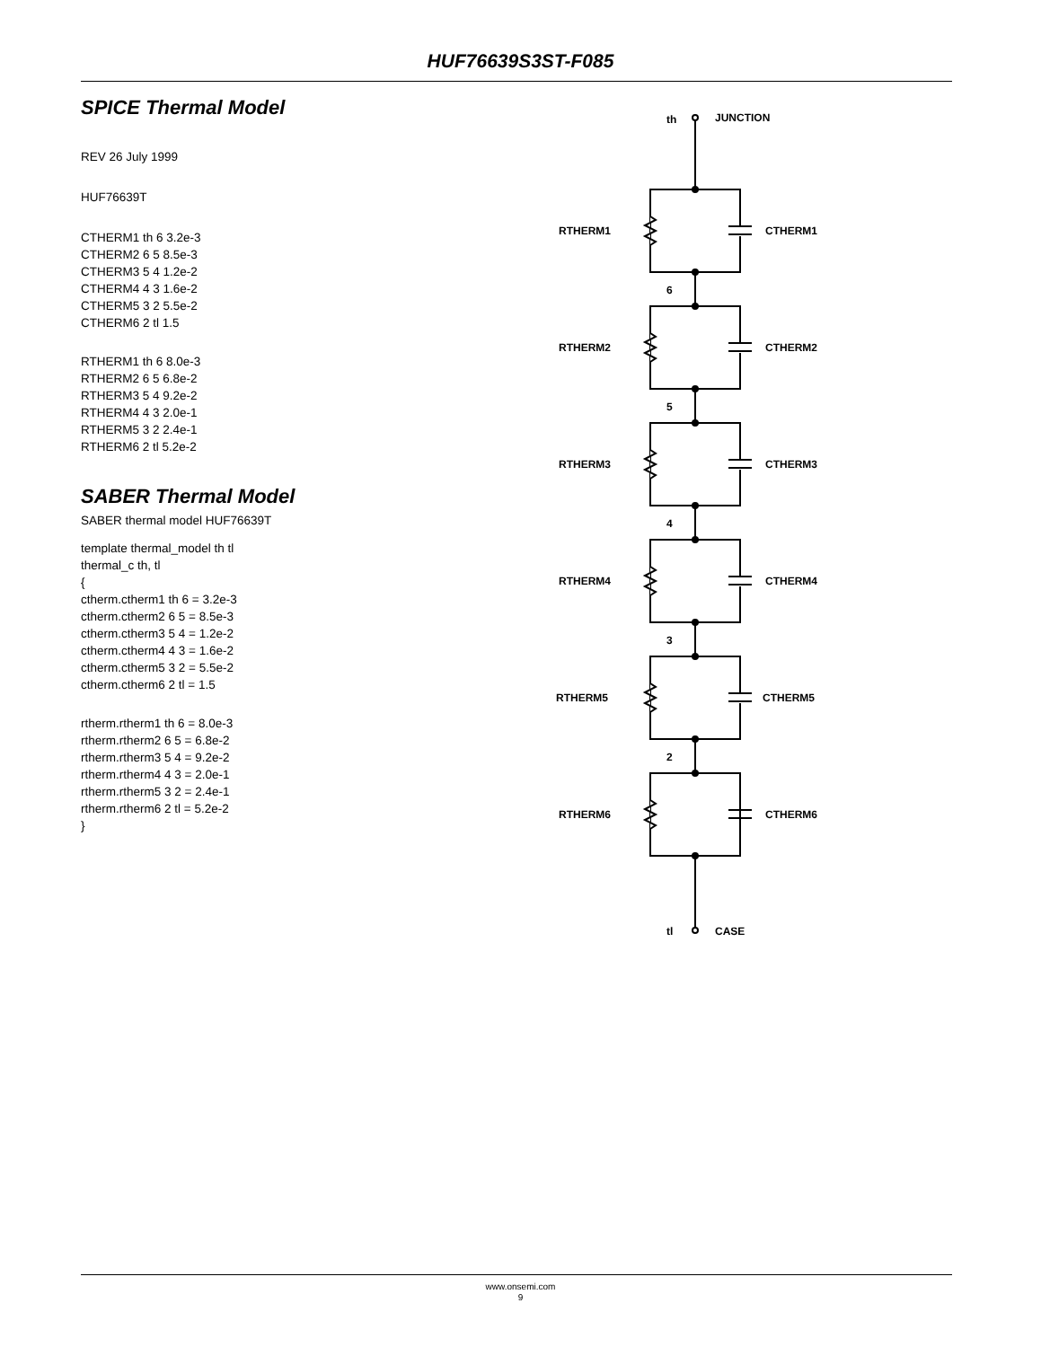HUF76639S3ST-F085
SPICE Thermal Model
REV 26 July 1999
HUF76639T
CTHERM1 th 6 3.2e-3
CTHERM2 6 5 8.5e-3
CTHERM3 5 4 1.2e-2
CTHERM4 4 3 1.6e-2
CTHERM5 3 2 5.5e-2
CTHERM6 2 tl 1.5
RTHERM1 th 6 8.0e-3
RTHERM2 6 5 6.8e-2
RTHERM3 5 4 9.2e-2
RTHERM4 4 3 2.0e-1
RTHERM5 3 2 2.4e-1
RTHERM6 2 tl 5.2e-2
SABER Thermal Model
SABER thermal model HUF76639T
template thermal_model th tl
thermal_c th, tl
{
ctherm.ctherm1 th 6 = 3.2e-3
ctherm.ctherm2 6 5 = 8.5e-3
ctherm.ctherm3 5 4 = 1.2e-2
ctherm.ctherm4 4 3 = 1.6e-2
ctherm.ctherm5 3 2 = 5.5e-2
ctherm.ctherm6 2 tl = 1.5
rtherm.rtherm1 th 6 = 8.0e-3
rtherm.rtherm2 6 5 = 6.8e-2
rtherm.rtherm3 5 4 = 9.2e-2
rtherm.rtherm4 4 3 = 2.0e-1
rtherm.rtherm5 3 2 = 2.4e-1
rtherm.rtherm6 2 tl = 5.2e-2
}
th
JUNCTION
RTHERM1
CTHERM1
6
RTHERM2
CTHERM2
5
RTHERM3
CTHERM3
4
RTHERM4
CTHERM4
3
RTHERM5
CTHERM5
2
RTHERM6
CTHERM6
tl
CASE
www.onsemi.com
9